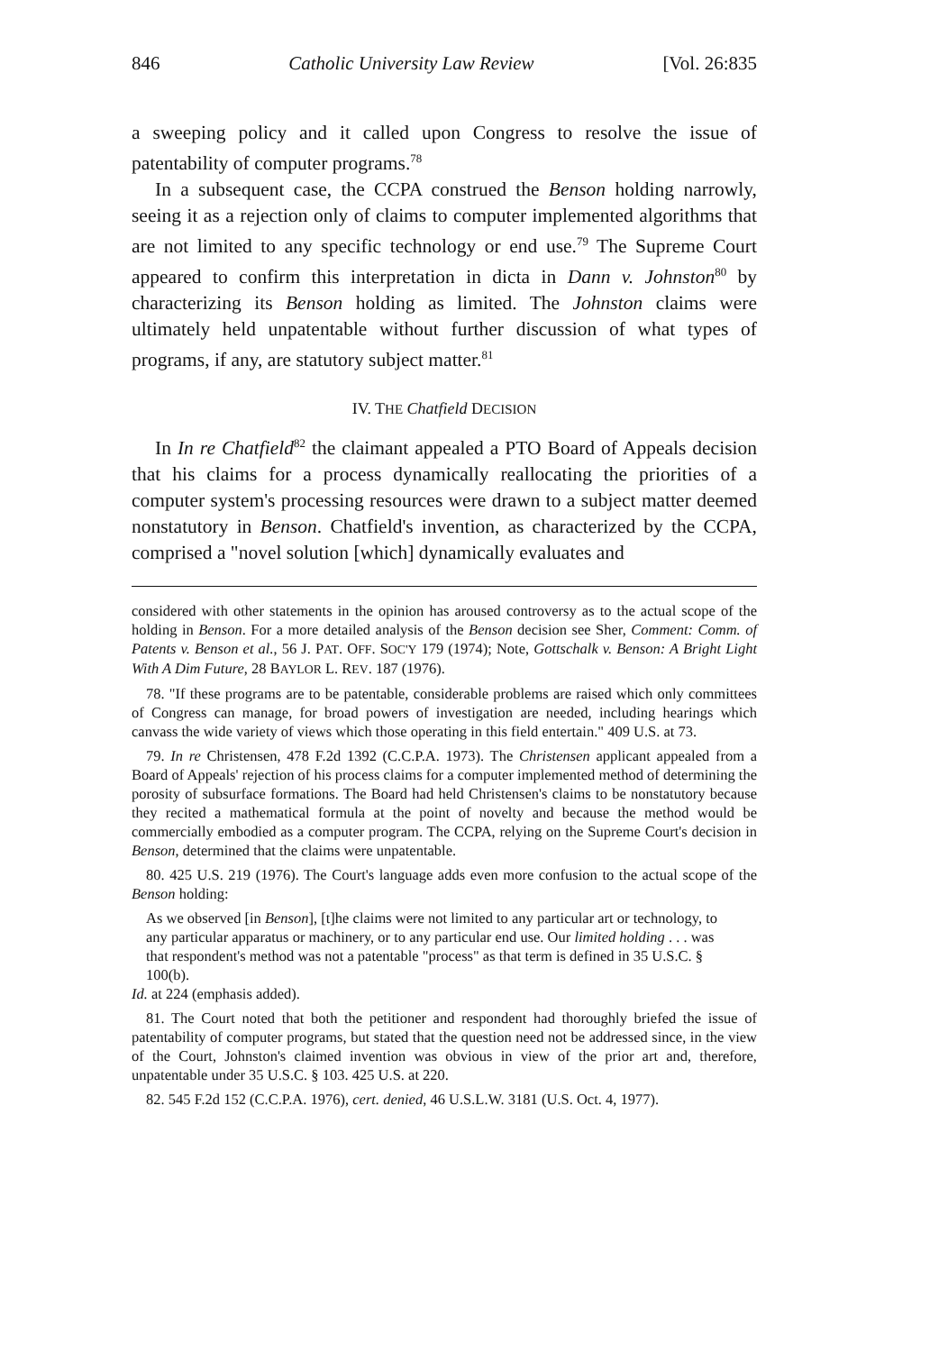846 Catholic University Law Review [Vol. 26:835
a sweeping policy and it called upon Congress to resolve the issue of patentability of computer programs.<sup>78</sup>
In a subsequent case, the CCPA construed the Benson holding narrowly, seeing it as a rejection only of claims to computer implemented algorithms that are not limited to any specific technology or end use.<sup>79</sup> The Supreme Court appeared to confirm this interpretation in dicta in Dann v. Johnston<sup>80</sup> by characterizing its Benson holding as limited. The Johnston claims were ultimately held unpatentable without further discussion of what types of programs, if any, are statutory subject matter.<sup>81</sup>
IV. THE Chatfield DECISION
In In re Chatfield<sup>82</sup> the claimant appealed a PTO Board of Appeals decision that his claims for a process dynamically reallocating the priorities of a computer system's processing resources were drawn to a subject matter deemed nonstatutory in Benson. Chatfield's invention, as characterized by the CCPA, comprised a "novel solution [which] dynamically evaluates and
considered with other statements in the opinion has aroused controversy as to the actual scope of the holding in Benson. For a more detailed analysis of the Benson decision see Sher, Comment: Comm. of Patents v. Benson et al., 56 J. PAT. OFF. SOC'Y 179 (1974); Note, Gottschalk v. Benson: A Bright Light With A Dim Future, 28 BAYLOR L. REV. 187 (1976).
78. "If these programs are to be patentable, considerable problems are raised which only committees of Congress can manage, for broad powers of investigation are needed, including hearings which canvass the wide variety of views which those operating in this field entertain." 409 U.S. at 73.
79. In re Christensen, 478 F.2d 1392 (C.C.P.A. 1973). The Christensen applicant appealed from a Board of Appeals' rejection of his process claims for a computer implemented method of determining the porosity of subsurface formations. The Board had held Christensen's claims to be nonstatutory because they recited a mathematical formula at the point of novelty and because the method would be commercially embodied as a computer program. The CCPA, relying on the Supreme Court's decision in Benson, determined that the claims were unpatentable.
80. 425 U.S. 219 (1976). The Court's language adds even more confusion to the actual scope of the Benson holding:
As we observed [in Benson], [t]he claims were not limited to any particular art or technology, to any particular apparatus or machinery, or to any particular end use. Our limited holding . . . was that respondent's method was not a patentable "process" as that term is defined in 35 U.S.C. § 100(b).
Id. at 224 (emphasis added).
81. The Court noted that both the petitioner and respondent had thoroughly briefed the issue of patentability of computer programs, but stated that the question need not be addressed since, in the view of the Court, Johnston's claimed invention was obvious in view of the prior art and, therefore, unpatentable under 35 U.S.C. § 103. 425 U.S. at 220.
82. 545 F.2d 152 (C.C.P.A. 1976), cert. denied, 46 U.S.L.W. 3181 (U.S. Oct. 4, 1977).